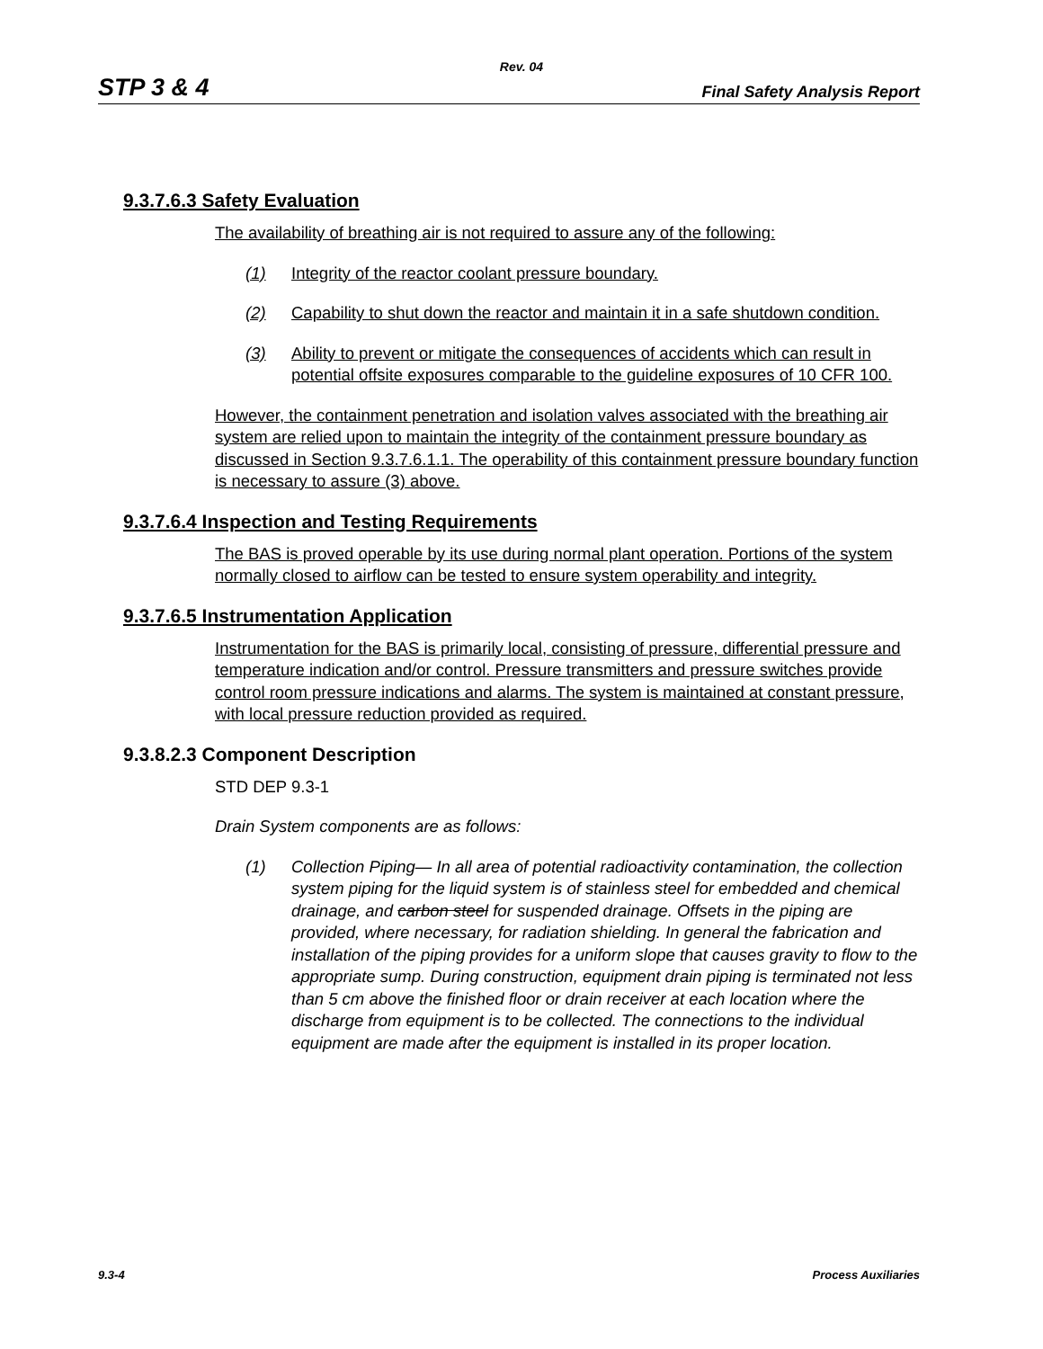Rev. 04
STP 3 & 4 Final Safety Analysis Report
9.3.7.6.3 Safety Evaluation
The availability of breathing air is not required to assure any of the following:
(1) Integrity of the reactor coolant pressure boundary.
(2) Capability to shut down the reactor and maintain it in a safe shutdown condition.
(3) Ability to prevent or mitigate the consequences of accidents which can result in potential offsite exposures comparable to the guideline exposures of 10 CFR 100.
However, the containment penetration and isolation valves associated with the breathing air system are relied upon to maintain the integrity of the containment pressure boundary as discussed in Section 9.3.7.6.1.1. The operability of this containment pressure boundary function is necessary to assure (3) above.
9.3.7.6.4 Inspection and Testing Requirements
The BAS is proved operable by its use during normal plant operation. Portions of the system normally closed to airflow can be tested to ensure system operability and integrity.
9.3.7.6.5 Instrumentation Application
Instrumentation for the BAS is primarily local, consisting of pressure, differential pressure and temperature indication and/or control. Pressure transmitters and pressure switches provide control room pressure indications and alarms. The system is maintained at constant pressure, with local pressure reduction provided as required.
9.3.8.2.3 Component Description
STD DEP 9.3-1
Drain System components are as follows:
(1) Collection Piping— In all area of potential radioactivity contamination, the collection system piping for the liquid system is of stainless steel for embedded and chemical drainage, and carbon steel for suspended drainage. Offsets in the piping are provided, where necessary, for radiation shielding. In general the fabrication and installation of the piping provides for a uniform slope that causes gravity to flow to the appropriate sump. During construction, equipment drain piping is terminated not less than 5 cm above the finished floor or drain receiver at each location where the discharge from equipment is to be collected. The connections to the individual equipment are made after the equipment is installed in its proper location.
9.3-4 Process Auxiliaries